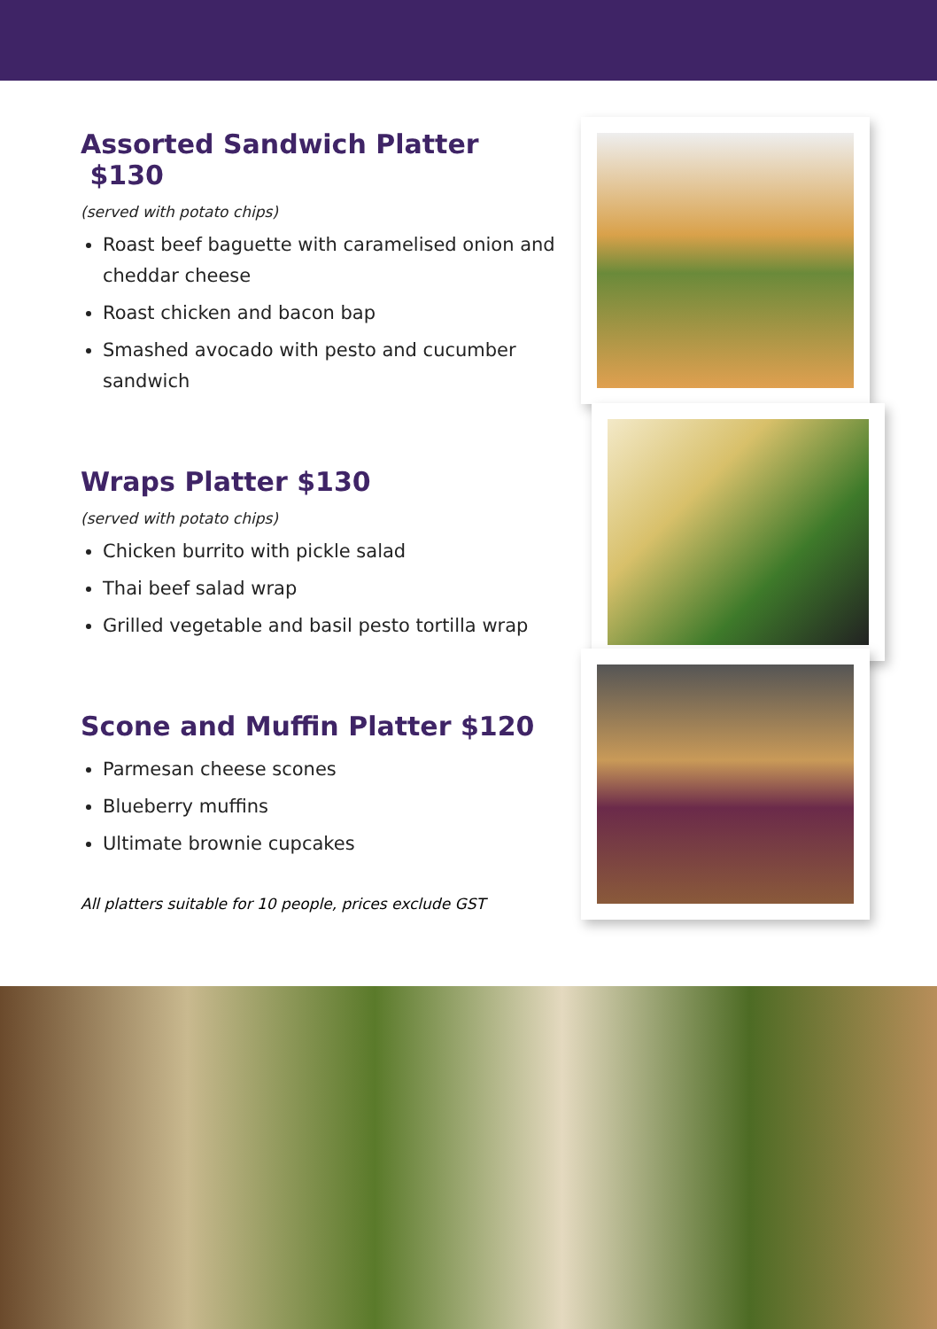Assorted Sandwich Platter $130
(served with potato chips)
Roast beef baguette with caramelised onion and cheddar cheese
Roast chicken and bacon bap
Smashed avocado with pesto and cucumber sandwich
Wraps Platter $130
(served with potato chips)
Chicken burrito with pickle salad
Thai beef salad wrap
Grilled vegetable and basil pesto tortilla wrap
Scone and Muffin Platter $120
Parmesan cheese scones
Blueberry muffins
Ultimate brownie cupcakes
All platters suitable for 10 people, prices exclude GST